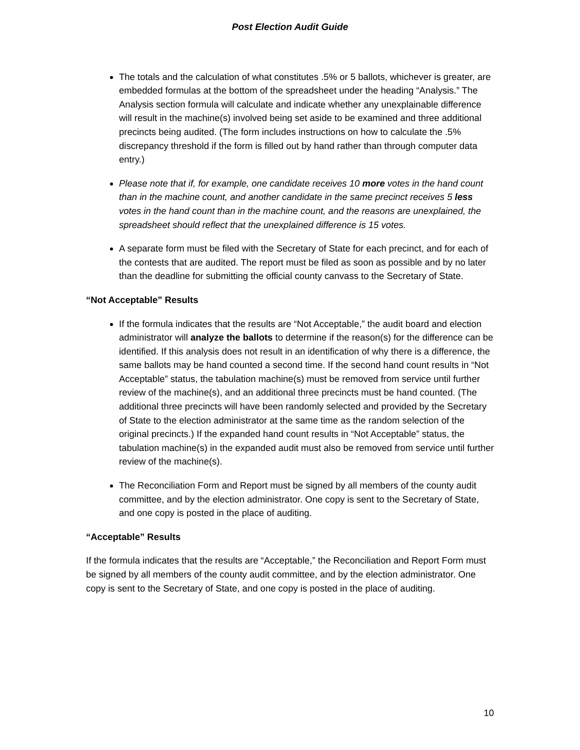Post Election Audit Guide
The totals and the calculation of what constitutes .5% or 5 ballots, whichever is greater, are embedded formulas at the bottom of the spreadsheet under the heading “Analysis.” The Analysis section formula will calculate and indicate whether any unexplainable difference will result in the machine(s) involved being set aside to be examined and three additional precincts being audited. (The form includes instructions on how to calculate the .5% discrepancy threshold if the form is filled out by hand rather than through computer data entry.)
Please note that if, for example, one candidate receives 10 more votes in the hand count than in the machine count, and another candidate in the same precinct receives 5 less votes in the hand count than in the machine count, and the reasons are unexplained, the spreadsheet should reflect that the unexplained difference is 15 votes.
A separate form must be filed with the Secretary of State for each precinct, and for each of the contests that are audited. The report must be filed as soon as possible and by no later than the deadline for submitting the official county canvass to the Secretary of State.
“Not Acceptable” Results
If the formula indicates that the results are “Not Acceptable,” the audit board and election administrator will analyze the ballots to determine if the reason(s) for the difference can be identified. If this analysis does not result in an identification of why there is a difference, the same ballots may be hand counted a second time. If the second hand count results in “Not Acceptable” status, the tabulation machine(s) must be removed from service until further review of the machine(s), and an additional three precincts must be hand counted. (The additional three precincts will have been randomly selected and provided by the Secretary of State to the election administrator at the same time as the random selection of the original precincts.) If the expanded hand count results in “Not Acceptable” status, the tabulation machine(s) in the expanded audit must also be removed from service until further review of the machine(s).
The Reconciliation Form and Report must be signed by all members of the county audit committee, and by the election administrator. One copy is sent to the Secretary of State, and one copy is posted in the place of auditing.
“Acceptable” Results
If the formula indicates that the results are “Acceptable,” the Reconciliation and Report Form must be signed by all members of the county audit committee, and by the election administrator. One copy is sent to the Secretary of State, and one copy is posted in the place of auditing.
10